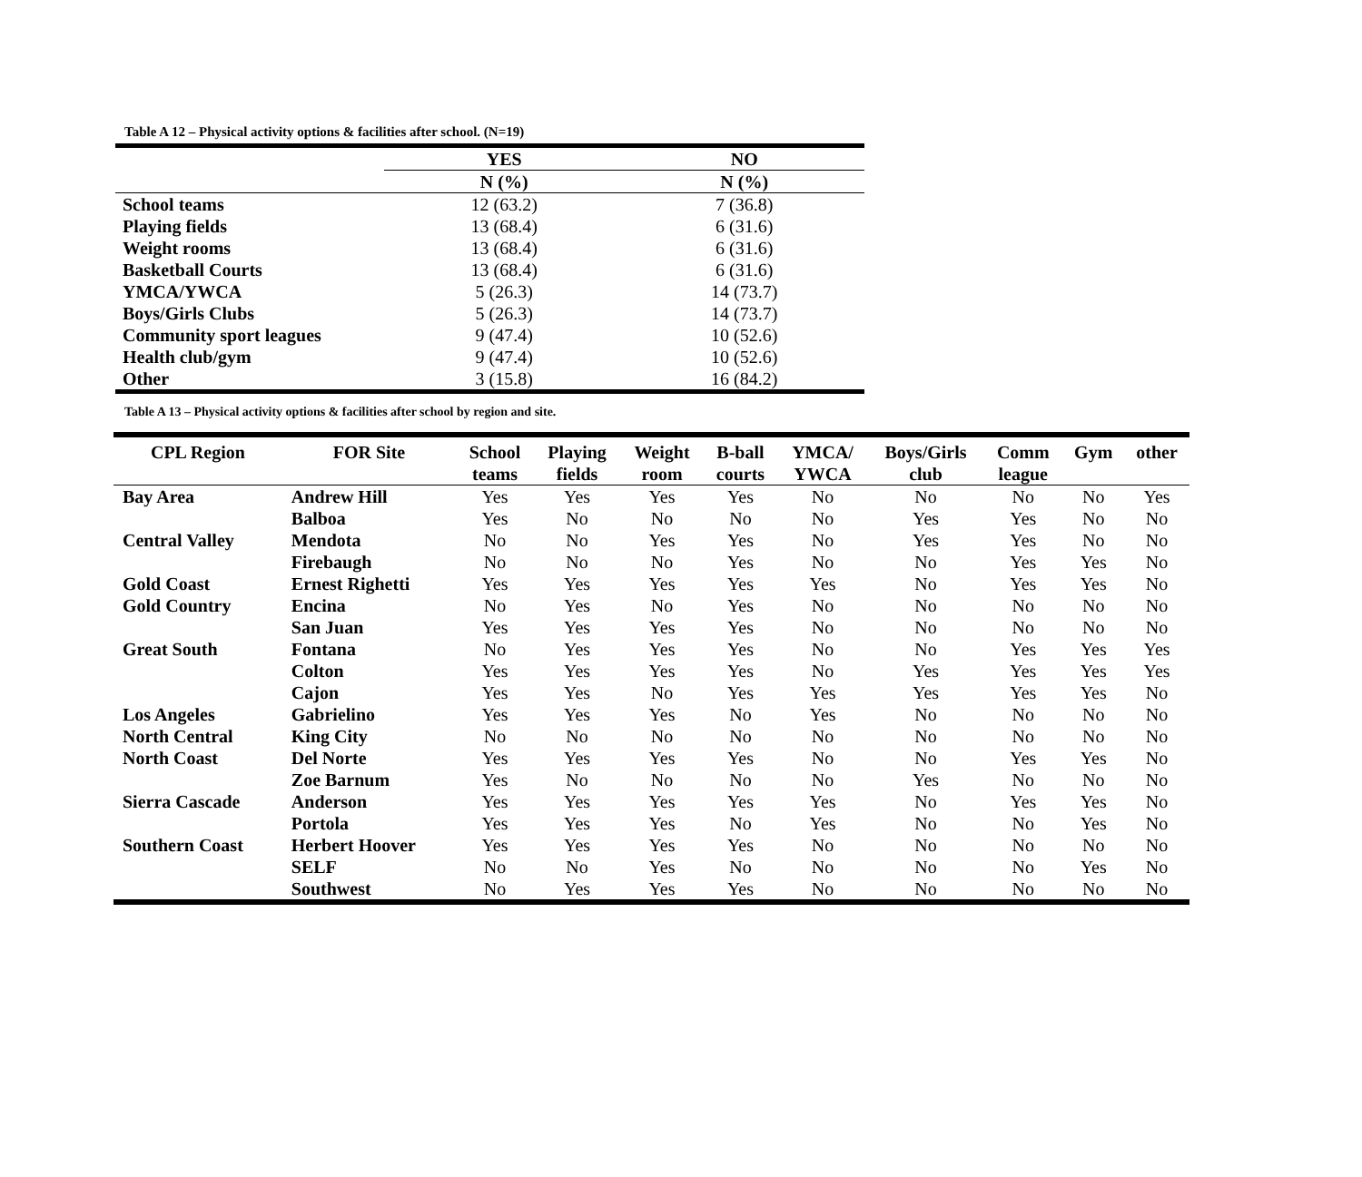Table A 12 – Physical activity options & facilities after school. (N=19)
| | YES | NO |
| --- | --- | --- |
| | N (%) | N (%) |
| School teams | 12 (63.2) | 7 (36.8) |
| Playing fields | 13 (68.4) | 6 (31.6) |
| Weight rooms | 13 (68.4) | 6 (31.6) |
| Basketball Courts | 13 (68.4) | 6 (31.6) |
| YMCA/YWCA | 5 (26.3) | 14 (73.7) |
| Boys/Girls Clubs | 5 (26.3) | 14 (73.7) |
| Community sport leagues | 9 (47.4) | 10 (52.6) |
| Health club/gym | 9 (47.4) | 10 (52.6) |
| Other | 3 (15.8) | 16 (84.2) |
Table A 13 – Physical activity options & facilities after school by region and site.
| CPL Region | FOR Site | School teams | Playing fields | Weight room | B-ball courts | YMCA/ YWCA | Boys/Girls club | Comm league | Gym | other |
| --- | --- | --- | --- | --- | --- | --- | --- | --- | --- | --- |
| Bay Area | Andrew Hill | Yes | Yes | Yes | Yes | No | No | No | No | Yes |
| | Balboa | Yes | No | No | No | No | Yes | Yes | No | No |
| Central Valley | Mendota | No | No | Yes | Yes | No | Yes | Yes | No | No |
| | Firebaugh | No | No | No | Yes | No | No | Yes | Yes | No |
| Gold Coast | Ernest Righetti | Yes | Yes | Yes | Yes | Yes | No | Yes | Yes | No |
| Gold Country | Encina | No | Yes | No | Yes | No | No | No | No | No |
| | San Juan | Yes | Yes | Yes | Yes | No | No | No | No | No |
| Great South | Fontana | No | Yes | Yes | Yes | No | No | Yes | Yes | Yes |
| | Colton | Yes | Yes | Yes | Yes | No | Yes | Yes | Yes | Yes |
| | Cajon | Yes | Yes | No | Yes | Yes | Yes | Yes | Yes | No |
| Los Angeles | Gabrielino | Yes | Yes | Yes | No | Yes | No | No | No | No |
| North Central | King City | No | No | No | No | No | No | No | No | No |
| North Coast | Del Norte | Yes | Yes | Yes | Yes | No | No | Yes | Yes | No |
| | Zoe Barnum | Yes | No | No | No | No | Yes | No | No | No |
| Sierra Cascade | Anderson | Yes | Yes | Yes | Yes | Yes | No | Yes | Yes | No |
| | Portola | Yes | Yes | Yes | No | Yes | No | No | Yes | No |
| Southern Coast | Herbert Hoover | Yes | Yes | Yes | Yes | No | No | No | No | No |
| | SELF | No | No | Yes | No | No | No | No | Yes | No |
| | Southwest | No | Yes | Yes | Yes | No | No | No | No | No |